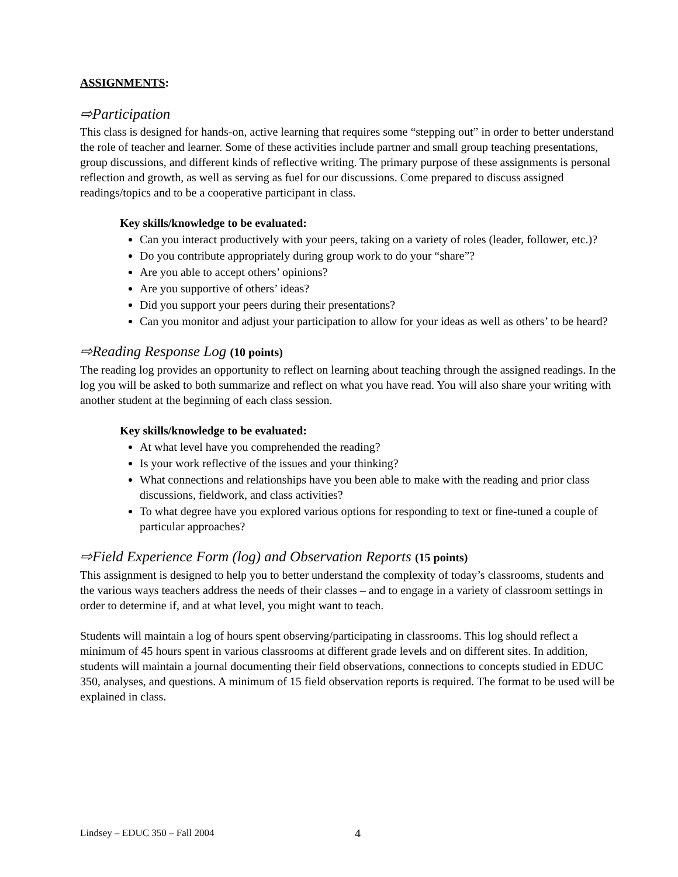ASSIGNMENTS:
⇨Participation
This class is designed for hands-on, active learning that requires some “stepping out” in order to better understand the role of teacher and learner. Some of these activities include partner and small group teaching presentations, group discussions, and different kinds of reflective writing. The primary purpose of these assignments is personal reflection and growth, as well as serving as fuel for our discussions. Come prepared to discuss assigned readings/topics and to be a cooperative participant in class.
Key skills/knowledge to be evaluated:
Can you interact productively with your peers, taking on a variety of roles (leader, follower, etc.)?
Do you contribute appropriately during group work to do your “share”?
Are you able to accept others’ opinions?
Are you supportive of others’ ideas?
Did you support your peers during their presentations?
Can you monitor and adjust your participation to allow for your ideas as well as others’ to be heard?
⇨Reading Response Log (10 points)
The reading log provides an opportunity to reflect on learning about teaching through the assigned readings. In the log you will be asked to both summarize and reflect on what you have read. You will also share your writing with another student at the beginning of each class session.
Key skills/knowledge to be evaluated:
At what level have you comprehended the reading?
Is your work reflective of the issues and your thinking?
What connections and relationships have you been able to make with the reading and prior class discussions, fieldwork, and class activities?
To what degree have you explored various options for responding to text or fine-tuned a couple of particular approaches?
⇨Field Experience Form (log) and Observation Reports (15 points)
This assignment is designed to help you to better understand the complexity of today’s classrooms, students and the various ways teachers address the needs of their classes – and to engage in a variety of classroom settings in order to determine if, and at what level, you might want to teach.
Students will maintain a log of hours spent observing/participating in classrooms. This log should reflect a minimum of 45 hours spent in various classrooms at different grade levels and on different sites. In addition, students will maintain a journal documenting their field observations, connections to concepts studied in EDUC 350, analyses, and questions. A minimum of 15 field observation reports is required. The format to be used will be explained in class.
Lindsey – EDUC 350 – Fall 2004 4